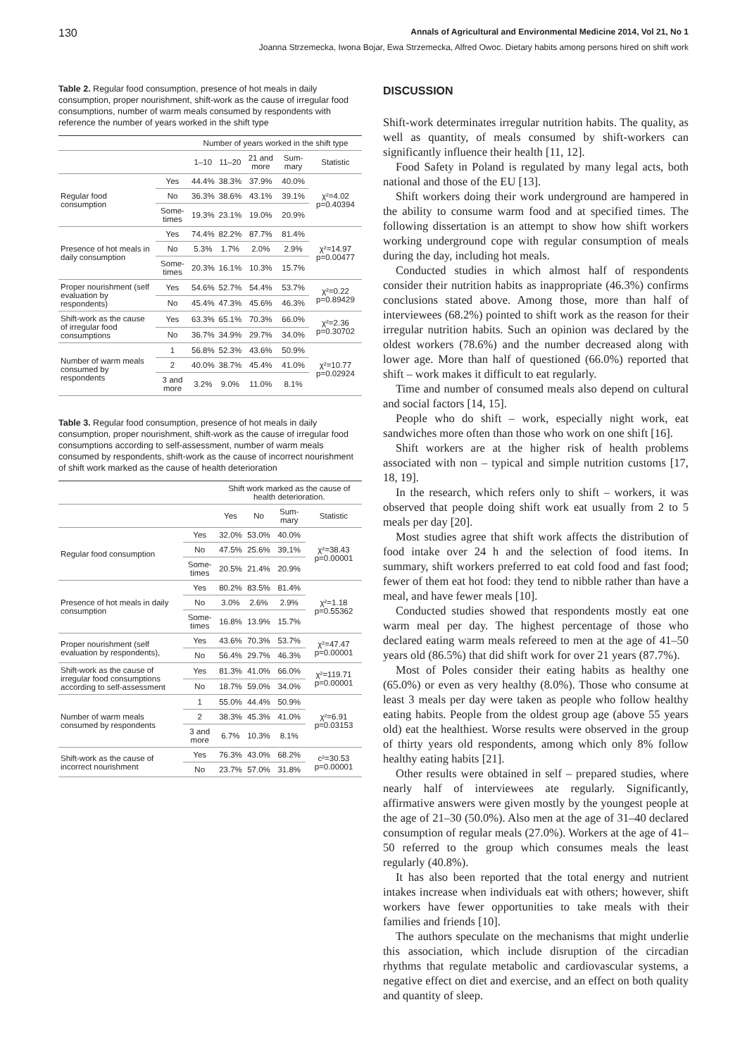130 Annals of Agricultural and Environmental Medicine 2014, Vol 21, No 1
Joanna Strzemecka, Iwona Bojar, Ewa Strzemecka, Alfred Owoc. Dietary habits among persons hired on shift work
Table 2. Regular food consumption, presence of hot meals in daily consumption, proper nourishment, shift-work as the cause of irregular food consumptions, number of warm meals consumed by respondents with reference the number of years worked in the shift type
| | | Number of years worked in the shift type | | | | |
| --- | --- | --- | --- | --- | --- | --- |
| | | 1–10 | 11–20 | 21 and more | Sum-mary | Statistic |
| Regular food consumption | Yes | 44.4% | 38.3% | 37.9% | 40.0% | χ²=4.02 p=0.40394 |
| | No | 36.3% | 38.6% | 43.1% | 39.1% | |
| | Some-times | 19.3% | 23.1% | 19.0% | 20.9% | |
| Presence of hot meals in daily consumption | Yes | 74.4% | 82.2% | 87.7% | 81.4% | χ²=14.97 p=0.00477 |
| | No | 5.3% | 1.7% | 2.0% | 2.9% | |
| | Some-times | 20.3% | 16.1% | 10.3% | 15.7% | |
| Proper nourishment (self evaluation by respondents) | Yes | 54.6% | 52.7% | 54.4% | 53.7% | χ²=0.22 p=0.89429 |
| | No | 45.4% | 47.3% | 45.6% | 46.3% | |
| Shift-work as the cause of irregular food consumptions | Yes | 63.3% | 65.1% | 70.3% | 66.0% | χ²=2.36 p=0.30702 |
| | No | 36.7% | 34.9% | 29.7% | 34.0% | |
| Number of warm meals consumed by respondents | 1 | 56.8% | 52.3% | 43.6% | 50.9% | χ²=10.77 p=0.02924 |
| | 2 | 40.0% | 38.7% | 45.4% | 41.0% | |
| | 3 and more | 3.2% | 9.0% | 11.0% | 8.1% | |
Table 3. Regular food consumption, presence of hot meals in daily consumption, proper nourishment, shift-work as the cause of irregular food consumptions according to self-assessment, number of warm meals consumed by respondents, shift-work as the cause of incorrect nourishment of shift work marked as the cause of health deterioration
| | | Shift work marked as the cause of health deterioration. | | | |
| --- | --- | --- | --- | --- | --- |
| | | Yes | No | Sum-mary | Statistic |
| Regular food consumption | Yes | 32.0% | 53.0% | 40.0% | χ²=38.43 p=0.00001 |
| | No | 47.5% | 25.6% | 39,1% | |
| | Some-times | 20.5% | 21.4% | 20.9% | |
| Presence of hot meals in daily consumption | Yes | 80.2% | 83.5% | 81.4% | χ²=1.18 p=0.55362 |
| | No | 3.0% | 2.6% | 2.9% | |
| | Some-times | 16.8% | 13.9% | 15.7% | |
| Proper nourishment (self evaluation by respondents), | Yes | 43.6% | 70.3% | 53.7% | χ²=47.47 p=0.00001 |
| | No | 56.4% | 29.7% | 46.3% | |
| Shift-work as the cause of irregular food consumptions according to self-assessment | Yes | 81.3% | 41.0% | 66.0% | χ²=119.71 p=0.00001 |
| | No | 18.7% | 59.0% | 34.0% | |
| Number of warm meals consumed by respondents | 1 | 55.0% | 44.4% | 50.9% | χ²=6.91 p=0.03153 |
| | 2 | 38.3% | 45.3% | 41.0% | |
| | 3 and more | 6.7% | 10.3% | 8.1% | |
| Shift-work as the cause of incorrect nourishment | Yes | 76.3% | 43.0% | 68.2% | c²=30.53 p=0.00001 |
| | No | 23.7% | 57.0% | 31.8% | |
DISCUSSION
Shift-work determinates irregular nutrition habits. The quality, as well as quantity, of meals consumed by shift-workers can significantly influence their health [11, 12].
Food Safety in Poland is regulated by many legal acts, both national and those of the EU [13].
Shift workers doing their work underground are hampered in the ability to consume warm food and at specified times. The following dissertation is an attempt to show how shift workers working underground cope with regular consumption of meals during the day, including hot meals.
Conducted studies in which almost half of respondents consider their nutrition habits as inappropriate (46.3%) confirms conclusions stated above. Among those, more than half of interviewees (68.2%) pointed to shift work as the reason for their irregular nutrition habits. Such an opinion was declared by the oldest workers (78.6%) and the number decreased along with lower age. More than half of questioned (66.0%) reported that shift – work makes it difficult to eat regularly.
Time and number of consumed meals also depend on cultural and social factors [14, 15].
People who do shift – work, especially night work, eat sandwiches more often than those who work on one shift [16].
Shift workers are at the higher risk of health problems associated with non – typical and simple nutrition customs [17, 18, 19].
In the research, which refers only to shift – workers, it was observed that people doing shift work eat usually from 2 to 5 meals per day [20].
Most studies agree that shift work affects the distribution of food intake over 24 h and the selection of food items. In summary, shift workers preferred to eat cold food and fast food; fewer of them eat hot food: they tend to nibble rather than have a meal, and have fewer meals [10].
Conducted studies showed that respondents mostly eat one warm meal per day. The highest percentage of those who declared eating warm meals refereed to men at the age of 41–50 years old (86.5%) that did shift work for over 21 years (87.7%).
Most of Poles consider their eating habits as healthy one (65.0%) or even as very healthy (8.0%). Those who consume at least 3 meals per day were taken as people who follow healthy eating habits. People from the oldest group age (above 55 years old) eat the healthiest. Worse results were observed in the group of thirty years old respondents, among which only 8% follow healthy eating habits [21].
Other results were obtained in self – prepared studies, where nearly half of interviewees ate regularly. Significantly, affirmative answers were given mostly by the youngest people at the age of 21–30 (50.0%). Also men at the age of 31–40 declared consumption of regular meals (27.0%). Workers at the age of 41–50 referred to the group which consumes meals the least regularly (40.8%).
It has also been reported that the total energy and nutrient intakes increase when individuals eat with others; however, shift workers have fewer opportunities to take meals with their families and friends [10].
The authors speculate on the mechanisms that might underlie this association, which include disruption of the circadian rhythms that regulate metabolic and cardiovascular systems, a negative effect on diet and exercise, and an effect on both quality and quantity of sleep.